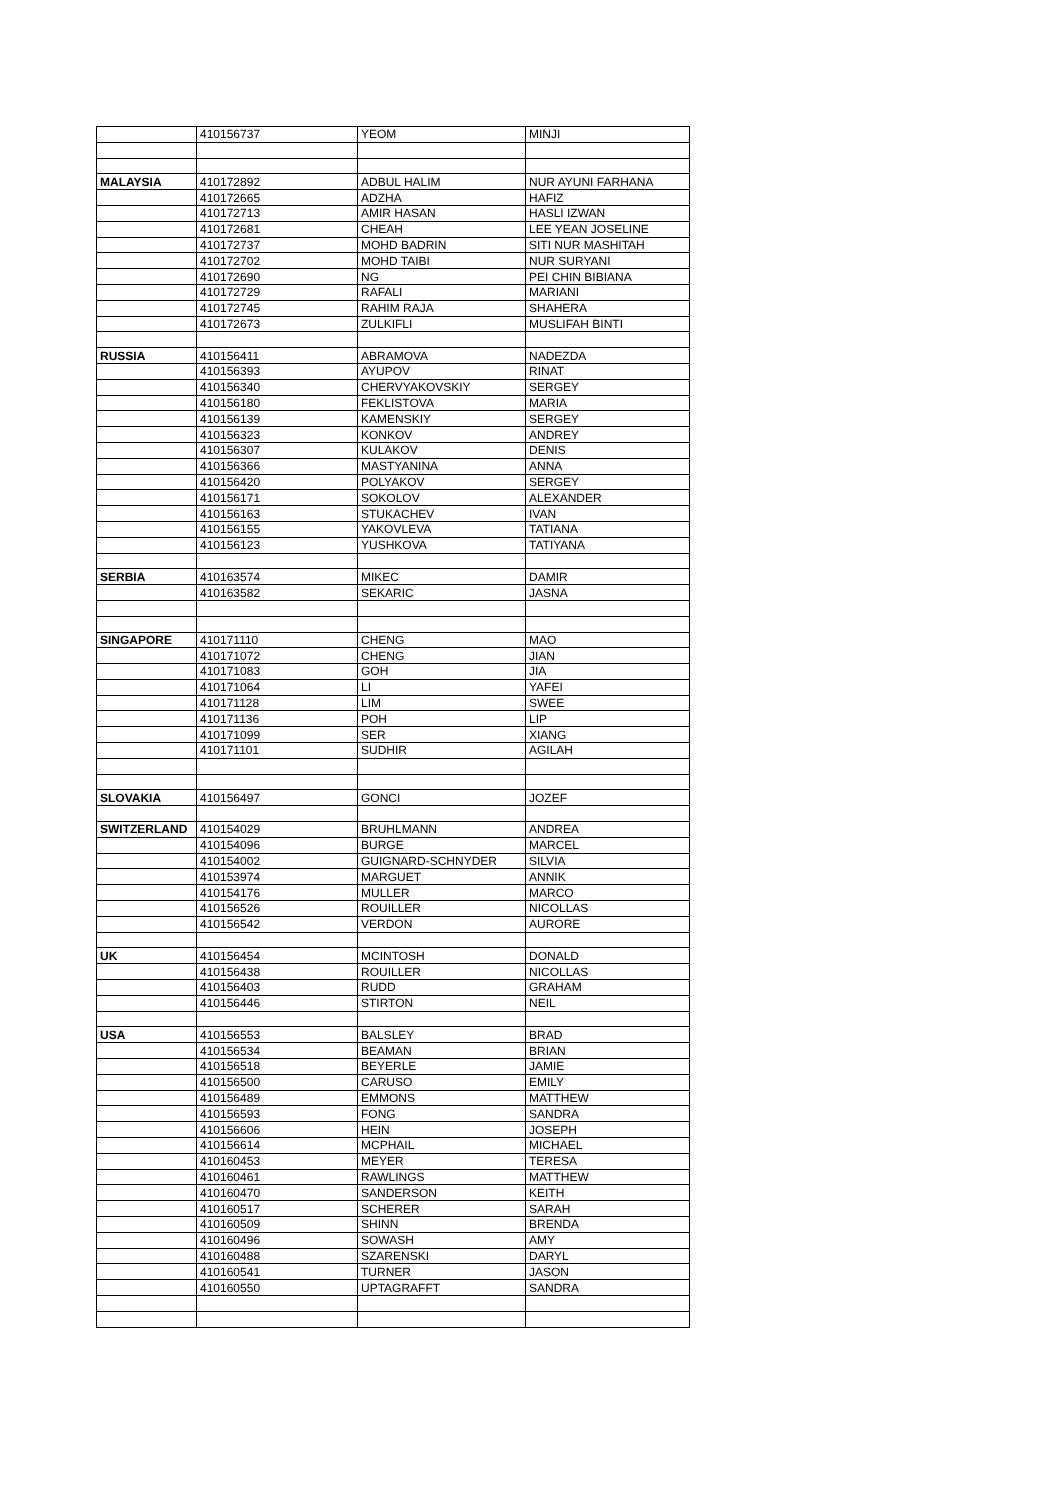| | 410156737 | YEOM | MINJI |
| MALAYSIA | 410172892 | ADBUL HALIM | NUR AYUNI FARHANA |
| | 410172665 | ADZHA | HAFIZ |
| | 410172713 | AMIR HASAN | HASLI IZWAN |
| | 410172681 | CHEAH | LEE YEAN JOSELINE |
| | 410172737 | MOHD BADRIN | SITI NUR MASHITAH |
| | 410172702 | MOHD TAIBI | NUR SURYANI |
| | 410172690 | NG | PEI CHIN BIBIANA |
| | 410172729 | RAFALI | MARIANI |
| | 410172745 | RAHIM RAJA | SHAHERA |
| | 410172673 | ZULKIFLI | MUSLIFAH BINTI |
| RUSSIA | 410156411 | ABRAMOVA | NADEZDA |
| | 410156393 | AYUPOV | RINAT |
| | 410156340 | CHERVYAKOVSKIY | SERGEY |
| | 410156180 | FEKLISTOVA | MARIA |
| | 410156139 | KAMENSKIY | SERGEY |
| | 410156323 | KONKOV | ANDREY |
| | 410156307 | KULAKOV | DENIS |
| | 410156366 | MASTYANINA | ANNA |
| | 410156420 | POLYAKOV | SERGEY |
| | 410156171 | SOKOLOV | ALEXANDER |
| | 410156163 | STUKACHEV | IVAN |
| | 410156155 | YAKOVLEVA | TATIANA |
| | 410156123 | YUSHKOVA | TATIYANA |
| SERBIA | 410163574 | MIKEC | DAMIR |
| | 410163582 | SEKARIC | JASNA |
| SINGAPORE | 410171110 | CHENG | MAO |
| | 410171072 | CHENG | JIAN |
| | 410171083 | GOH | JIA |
| | 410171064 | LI | YAFEI |
| | 410171128 | LIM | SWEE |
| | 410171136 | POH | LIP |
| | 410171099 | SER | XIANG |
| | 410171101 | SUDHIR | AGILAH |
| SLOVAKIA | 410156497 | GONCI | JOZEF |
| SWITZERLAND | 410154029 | BRUHLMANN | ANDREA |
| | 410154096 | BURGE | MARCEL |
| | 410154002 | GUIGNARD-SCHNYDER | SILVIA |
| | 410153974 | MARGUET | ANNIK |
| | 410154176 | MULLER | MARCO |
| | 410156526 | ROUILLER | NICOLLAS |
| | 410156542 | VERDON | AURORE |
| UK | 410156454 | MCINTOSH | DONALD |
| | 410156438 | ROUILLER | NICOLLAS |
| | 410156403 | RUDD | GRAHAM |
| | 410156446 | STIRTON | NEIL |
| USA | 410156553 | BALSLEY | BRAD |
| | 410156534 | BEAMAN | BRIAN |
| | 410156518 | BEYERLE | JAMIE |
| | 410156500 | CARUSO | EMILY |
| | 410156489 | EMMONS | MATTHEW |
| | 410156593 | FONG | SANDRA |
| | 410156606 | HEIN | JOSEPH |
| | 410156614 | MCPHAIL | MICHAEL |
| | 410160453 | MEYER | TERESA |
| | 410160461 | RAWLINGS | MATTHEW |
| | 410160470 | SANDERSON | KEITH |
| | 410160517 | SCHERER | SARAH |
| | 410160509 | SHINN | BRENDA |
| | 410160496 | SOWASH | AMY |
| | 410160488 | SZARENSKI | DARYL |
| | 410160541 | TURNER | JASON |
| | 410160550 | UPTAGRAFFT | SANDRA |